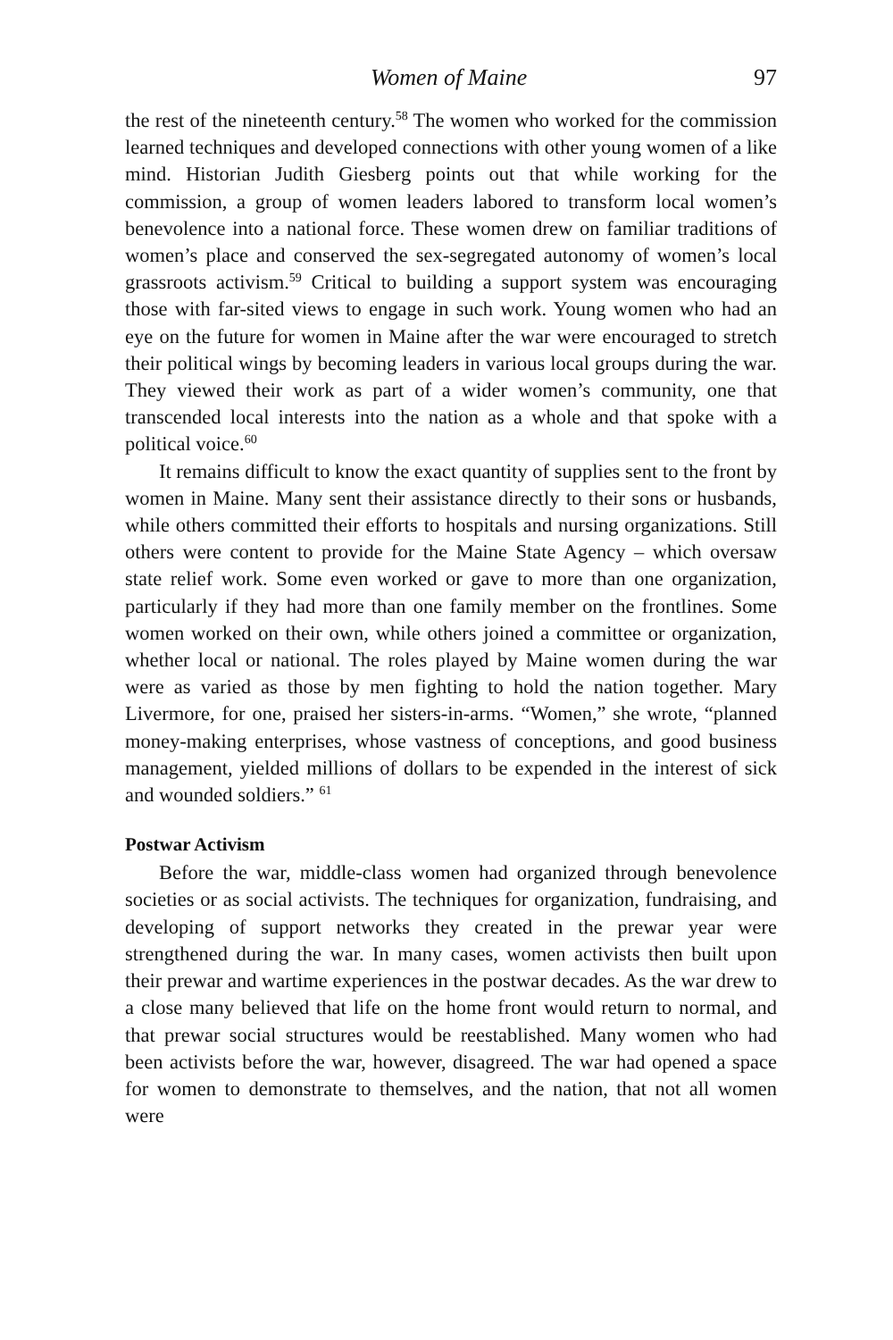Women of Maine 97
the rest of the nineteenth century.<sup>58</sup> The women who worked for the commission learned techniques and developed connections with other young women of a like mind. Historian Judith Giesberg points out that while working for the commission, a group of women leaders labored to transform local women’s benevolence into a national force. These women drew on familiar traditions of women’s place and conserved the sex-segregated autonomy of women’s local grassroots activism.<sup>59</sup> Critical to building a support system was encouraging those with far-sited views to engage in such work. Young women who had an eye on the future for women in Maine after the war were encouraged to stretch their political wings by becoming leaders in various local groups during the war. They viewed their work as part of a wider women’s community, one that transcended local interests into the nation as a whole and that spoke with a political voice.<sup>60</sup>
It remains difficult to know the exact quantity of supplies sent to the front by women in Maine. Many sent their assistance directly to their sons or husbands, while others committed their efforts to hospitals and nursing organizations. Still others were content to provide for the Maine State Agency – which oversaw state relief work. Some even worked or gave to more than one organization, particularly if they had more than one family member on the frontlines. Some women worked on their own, while others joined a committee or organization, whether local or national. The roles played by Maine women during the war were as varied as those by men fighting to hold the nation together. Mary Livermore, for one, praised her sisters-in-arms. “Women,” she wrote, “planned money-making enterprises, whose vastness of conceptions, and good business management, yielded millions of dollars to be expended in the interest of sick and wounded soldiers.” <sup>61</sup>
Postwar Activism
Before the war, middle-class women had organized through benevolence societies or as social activists. The techniques for organization, fundraising, and developing of support networks they created in the prewar year were strengthened during the war. In many cases, women activists then built upon their prewar and wartime experiences in the postwar decades. As the war drew to a close many believed that life on the home front would return to normal, and that prewar social structures would be reestablished. Many women who had been activists before the war, however, disagreed. The war had opened a space for women to demonstrate to themselves, and the nation, that not all women were